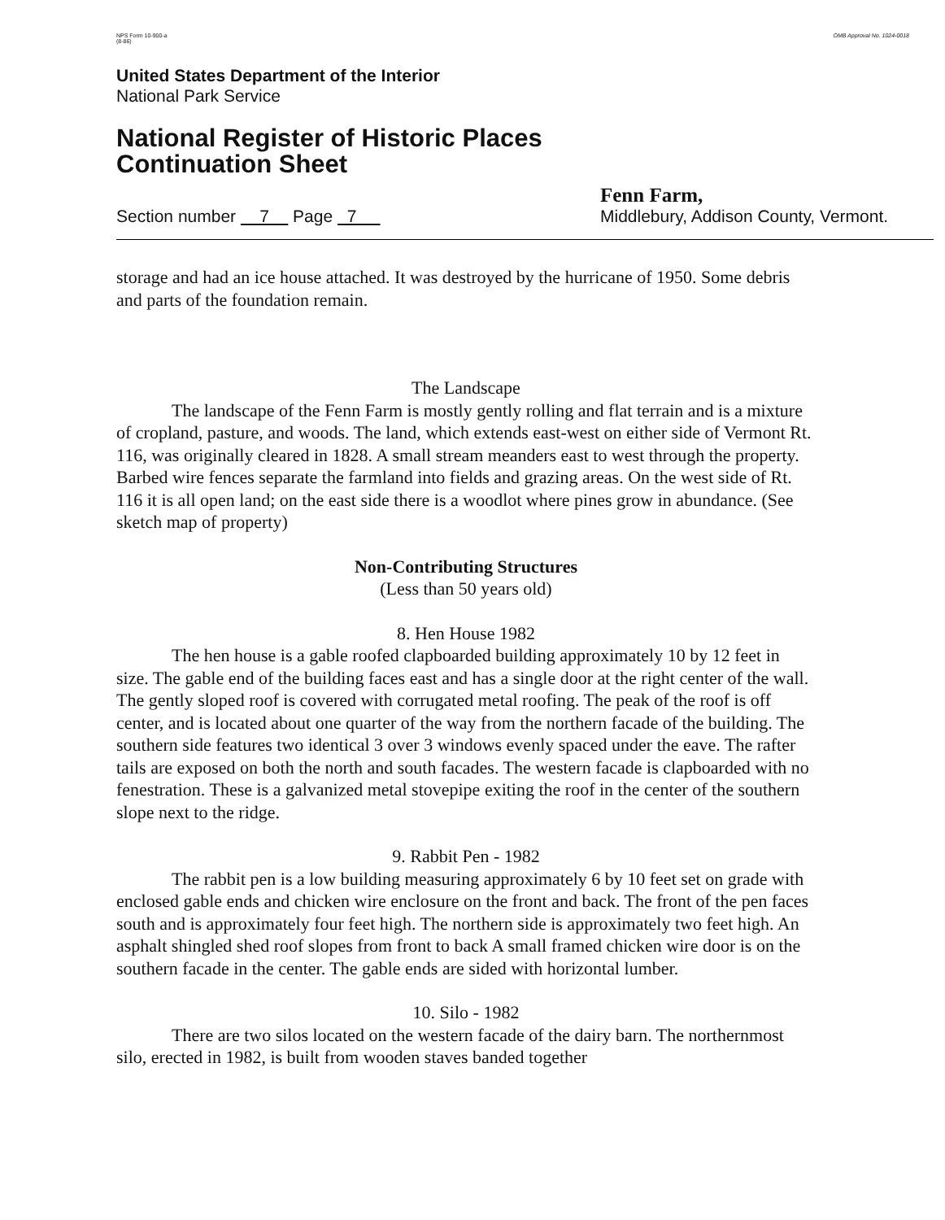NPS Form 10-900-a
(8-86)
OMB Approval No. 1024-0018
United States Department of the Interior
National Park Service
National Register of Historic Places
Continuation Sheet
Section number 7 Page 7
Fenn Farm,
Middlebury, Addison County, Vermont.
storage and had an ice house attached. It was destroyed by the hurricane of 1950. Some debris and parts of the foundation remain.
The Landscape
The landscape of the Fenn Farm is mostly gently rolling and flat terrain and is a mixture of cropland, pasture, and woods. The land, which extends east-west on either side of Vermont Rt. 116, was originally cleared in 1828. A small stream meanders east to west through the property. Barbed wire fences separate the farmland into fields and grazing areas. On the west side of Rt. 116 it is all open land; on the east side there is a woodlot where pines grow in abundance. (See sketch map of property)
Non-Contributing Structures
(Less than 50 years old)
8. Hen House 1982
The hen house is a gable roofed clapboarded building approximately 10 by 12 feet in size. The gable end of the building faces east and has a single door at the right center of the wall. The gently sloped roof is covered with corrugated metal roofing. The peak of the roof is off center, and is located about one quarter of the way from the northern facade of the building. The southern side features two identical 3 over 3 windows evenly spaced under the eave. The rafter tails are exposed on both the north and south facades. The western facade is clapboarded with no fenestration. These is a galvanized metal stovepipe exiting the roof in the center of the southern slope next to the ridge.
9. Rabbit Pen - 1982
The rabbit pen is a low building measuring approximately 6 by 10 feet set on grade with enclosed gable ends and chicken wire enclosure on the front and back. The front of the pen faces south and is approximately four feet high. The northern side is approximately two feet high. An asphalt shingled shed roof slopes from front to back A small framed chicken wire door is on the southern facade in the center. The gable ends are sided with horizontal lumber.
10. Silo - 1982
There are two silos located on the western facade of the dairy barn. The northernmost silo, erected in 1982, is built from wooden staves banded together